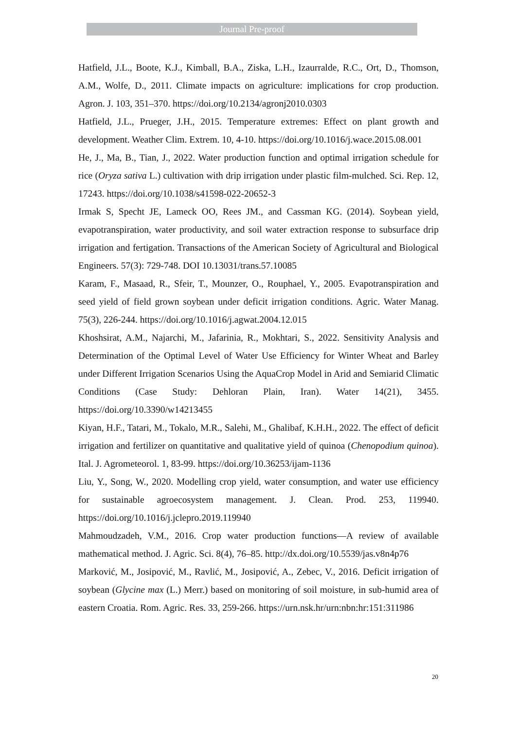Journal Pre-proof
Hatfield, J.L., Boote, K.J., Kimball, B.A., Ziska, L.H., Izaurralde, R.C., Ort, D., Thomson, A.M., Wolfe, D., 2011. Climate impacts on agriculture: implications for crop production. Agron. J. 103, 351–370. https://doi.org/10.2134/agronj2010.0303
Hatfield, J.L., Prueger, J.H., 2015. Temperature extremes: Effect on plant growth and development. Weather Clim. Extrem. 10, 4-10. https://doi.org/10.1016/j.wace.2015.08.001
He, J., Ma, B., Tian, J., 2022. Water production function and optimal irrigation schedule for rice (Oryza sativa L.) cultivation with drip irrigation under plastic film-mulched. Sci. Rep. 12, 17243. https://doi.org/10.1038/s41598-022-20652-3
Irmak S, Specht JE, Lameck OO, Rees JM., and Cassman KG. (2014). Soybean yield, evapotranspiration, water productivity, and soil water extraction response to subsurface drip irrigation and fertigation. Transactions of the American Society of Agricultural and Biological Engineers. 57(3): 729-748. DOI 10.13031/trans.57.10085
Karam, F., Masaad, R., Sfeir, T., Mounzer, O., Rouphael, Y., 2005. Evapotranspiration and seed yield of field grown soybean under deficit irrigation conditions. Agric. Water Manag. 75(3), 226-244. https://doi.org/10.1016/j.agwat.2004.12.015
Khoshsirat, A.M., Najarchi, M., Jafarinia, R., Mokhtari, S., 2022. Sensitivity Analysis and Determination of the Optimal Level of Water Use Efficiency for Winter Wheat and Barley under Different Irrigation Scenarios Using the AquaCrop Model in Arid and Semiarid Climatic Conditions (Case Study: Dehloran Plain, Iran). Water 14(21), 3455. https://doi.org/10.3390/w14213455
Kiyan, H.F., Tatari, M., Tokalo, M.R., Salehi, M., Ghalibaf, K.H.H., 2022. The effect of deficit irrigation and fertilizer on quantitative and qualitative yield of quinoa (Chenopodium quinoa). Ital. J. Agrometeorol. 1, 83-99. https://doi.org/10.36253/ijam-1136
Liu, Y., Song, W., 2020. Modelling crop yield, water consumption, and water use efficiency for sustainable agroecosystem management. J. Clean. Prod. 253, 119940. https://doi.org/10.1016/j.jclepro.2019.119940
Mahmoudzadeh, V.M., 2016. Crop water production functions—A review of available mathematical method. J. Agric. Sci. 8(4), 76–85. http://dx.doi.org/10.5539/jas.v8n4p76
Marković, M., Josipović, M., Ravlić, M., Josipović, A., Zebec, V., 2016. Deficit irrigation of soybean (Glycine max (L.) Merr.) based on monitoring of soil moisture, in sub-humid area of eastern Croatia. Rom. Agric. Res. 33, 259-266. https://urn.nsk.hr/urn:nbn:hr:151:311986
20